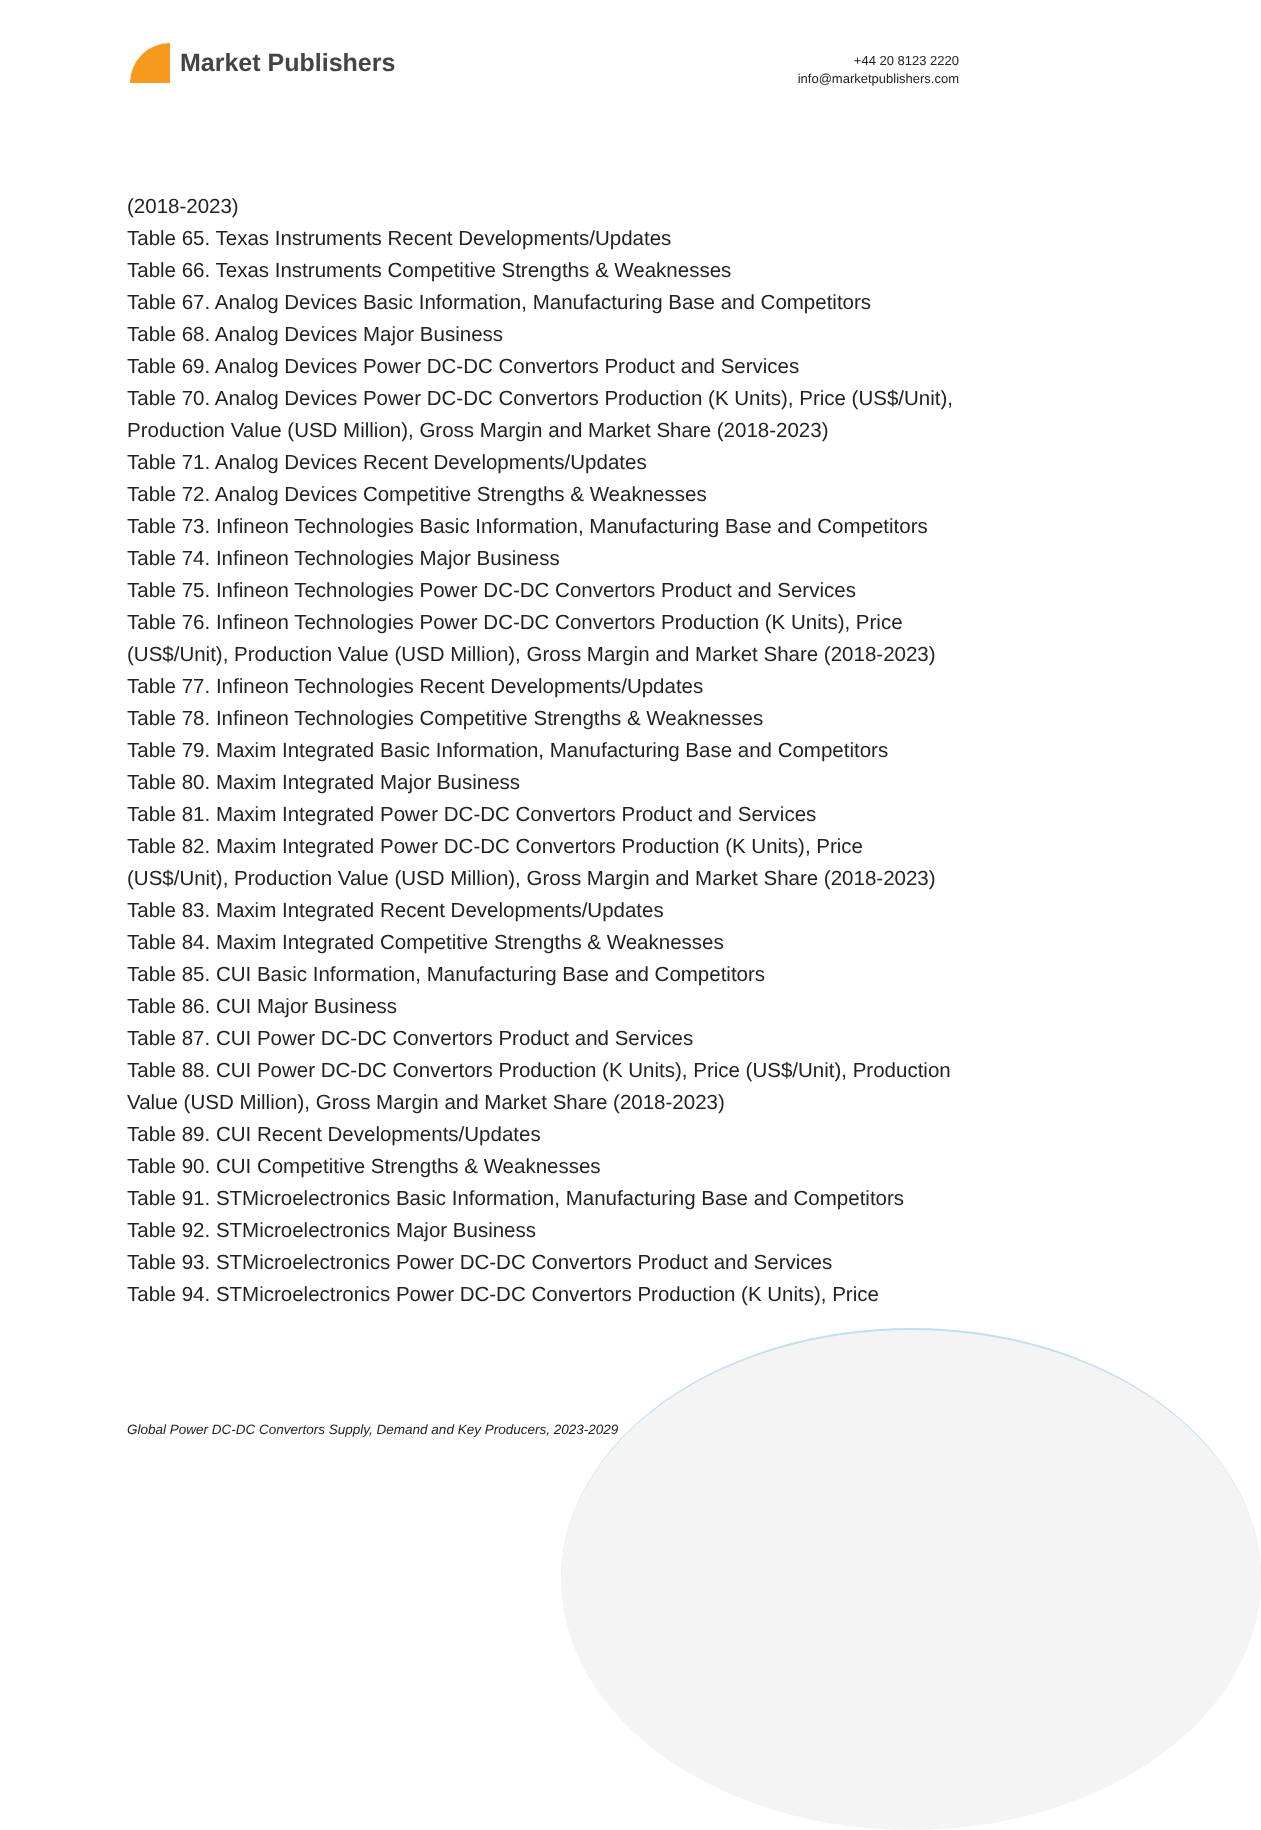Market Publishers
+44 20 8123 2220
info@marketpublishers.com
(2018-2023)
Table 65. Texas Instruments Recent Developments/Updates
Table 66. Texas Instruments Competitive Strengths & Weaknesses
Table 67. Analog Devices Basic Information, Manufacturing Base and Competitors
Table 68. Analog Devices Major Business
Table 69. Analog Devices Power DC-DC Convertors Product and Services
Table 70. Analog Devices Power DC-DC Convertors Production (K Units), Price (US$/Unit), Production Value (USD Million), Gross Margin and Market Share (2018-2023)
Table 71. Analog Devices Recent Developments/Updates
Table 72. Analog Devices Competitive Strengths & Weaknesses
Table 73. Infineon Technologies Basic Information, Manufacturing Base and Competitors
Table 74. Infineon Technologies Major Business
Table 75. Infineon Technologies Power DC-DC Convertors Product and Services
Table 76. Infineon Technologies Power DC-DC Convertors Production (K Units), Price (US$/Unit), Production Value (USD Million), Gross Margin and Market Share (2018-2023)
Table 77. Infineon Technologies Recent Developments/Updates
Table 78. Infineon Technologies Competitive Strengths & Weaknesses
Table 79. Maxim Integrated Basic Information, Manufacturing Base and Competitors
Table 80. Maxim Integrated Major Business
Table 81. Maxim Integrated Power DC-DC Convertors Product and Services
Table 82. Maxim Integrated Power DC-DC Convertors Production (K Units), Price (US$/Unit), Production Value (USD Million), Gross Margin and Market Share (2018-2023)
Table 83. Maxim Integrated Recent Developments/Updates
Table 84. Maxim Integrated Competitive Strengths & Weaknesses
Table 85. CUI Basic Information, Manufacturing Base and Competitors
Table 86. CUI Major Business
Table 87. CUI Power DC-DC Convertors Product and Services
Table 88. CUI Power DC-DC Convertors Production (K Units), Price (US$/Unit), Production Value (USD Million), Gross Margin and Market Share (2018-2023)
Table 89. CUI Recent Developments/Updates
Table 90. CUI Competitive Strengths & Weaknesses
Table 91. STMicroelectronics Basic Information, Manufacturing Base and Competitors
Table 92. STMicroelectronics Major Business
Table 93. STMicroelectronics Power DC-DC Convertors Product and Services
Table 94. STMicroelectronics Power DC-DC Convertors Production (K Units), Price
Global Power DC-DC Convertors Supply, Demand and Key Producers, 2023-2029